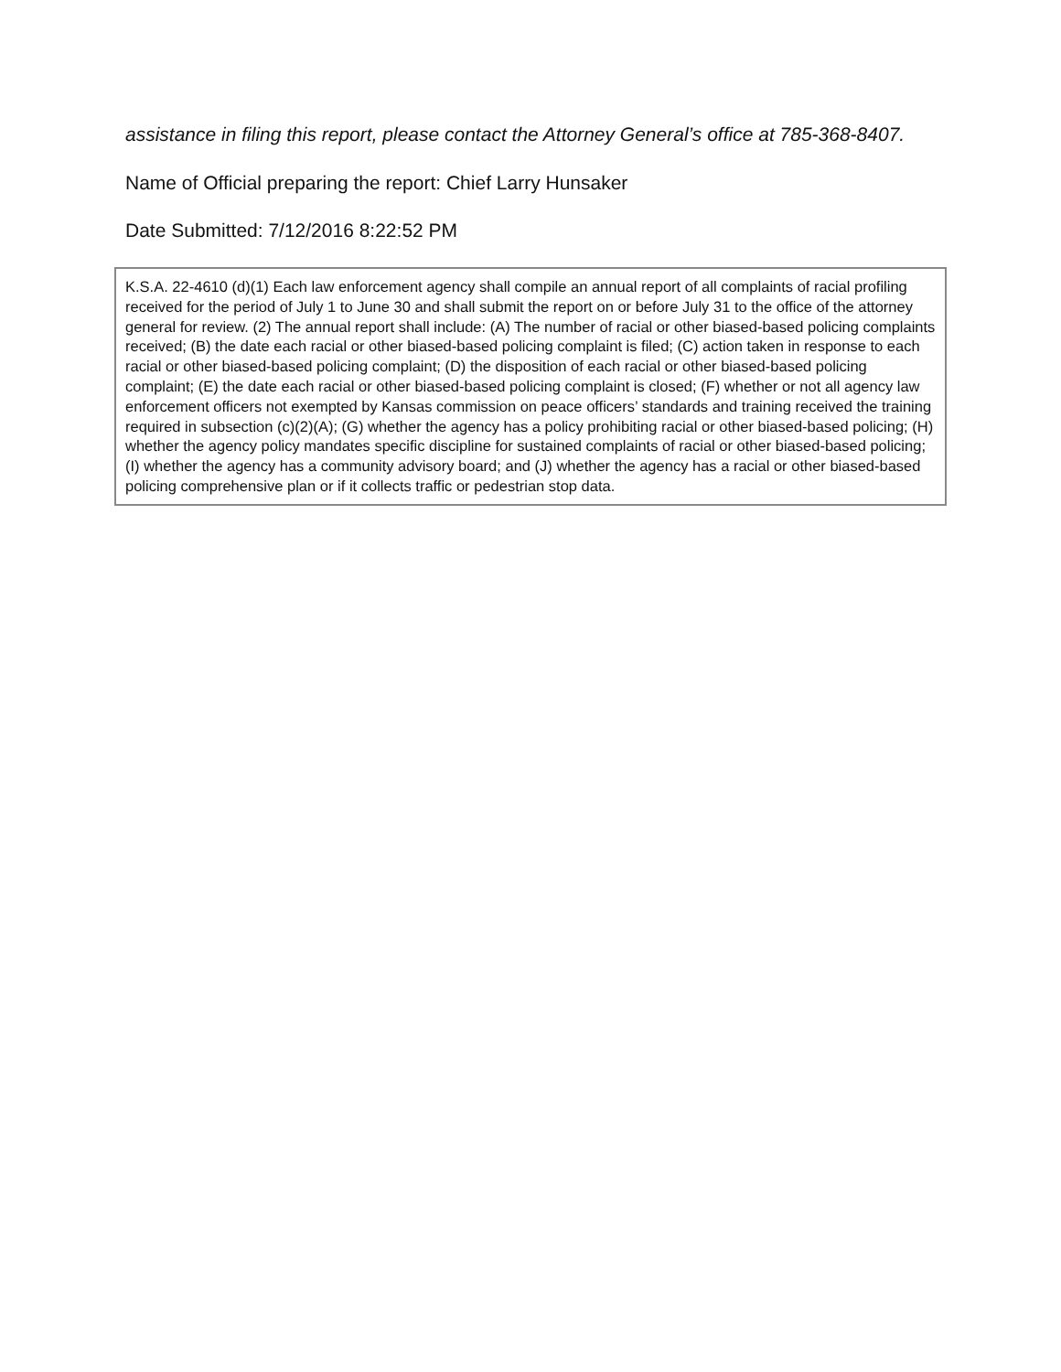assistance in filing this report, please contact the Attorney General’s office at 785-368-8407.
Name of Official preparing the report: Chief Larry Hunsaker
Date Submitted: 7/12/2016 8:22:52 PM
K.S.A. 22-4610 (d)(1) Each law enforcement agency shall compile an annual report of all complaints of racial profiling received for the period of July 1 to June 30 and shall submit the report on or before July 31 to the office of the attorney general for review. (2) The annual report shall include: (A) The number of racial or other biased-based policing complaints received; (B) the date each racial or other biased-based policing complaint is filed; (C) action taken in response to each racial or other biased-based policing complaint; (D) the disposition of each racial or other biased-based policing complaint; (E) the date each racial or other biased-based policing complaint is closed; (F) whether or not all agency law enforcement officers not exempted by Kansas commission on peace officers’ standards and training received the training required in subsection (c)(2)(A); (G) whether the agency has a policy prohibiting racial or other biased-based policing; (H) whether the agency policy mandates specific discipline for sustained complaints of racial or other biased-based policing; (I) whether the agency has a community advisory board; and (J) whether the agency has a racial or other biased-based policing comprehensive plan or if it collects traffic or pedestrian stop data.